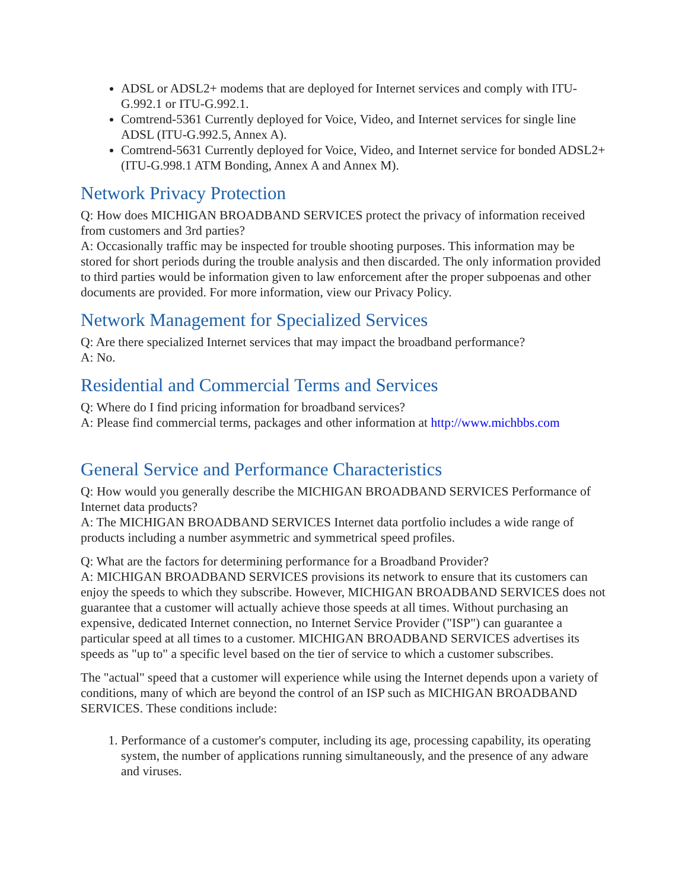ADSL or ADSL2+ modems that are deployed for Internet services and comply with ITU-G.992.1 or ITU-G.992.1.
Comtrend-5361 Currently deployed for Voice, Video, and Internet services for single line ADSL (ITU-G.992.5, Annex A).
Comtrend-5631 Currently deployed for Voice, Video, and Internet service for bonded ADSL2+ (ITU-G.998.1 ATM Bonding, Annex A and Annex M).
Network Privacy Protection
Q: How does MICHIGAN BROADBAND SERVICES protect the privacy of information received from customers and 3rd parties?
A: Occasionally traffic may be inspected for trouble shooting purposes. This information may be stored for short periods during the trouble analysis and then discarded. The only information provided to third parties would be information given to law enforcement after the proper subpoenas and other documents are provided. For more information, view our Privacy Policy.
Network Management for Specialized Services
Q: Are there specialized Internet services that may impact the broadband performance?
A: No.
Residential and Commercial Terms and Services
Q: Where do I find pricing information for broadband services?
A: Please find commercial terms, packages and other information at http://www.michbbs.com
General Service and Performance Characteristics
Q: How would you generally describe the MICHIGAN BROADBAND SERVICES Performance of Internet data products?
A: The MICHIGAN BROADBAND SERVICES Internet data portfolio includes a wide range of products including a number asymmetric and symmetrical speed profiles.
Q: What are the factors for determining performance for a Broadband Provider?
A: MICHIGAN BROADBAND SERVICES provisions its network to ensure that its customers can enjoy the speeds to which they subscribe. However, MICHIGAN BROADBAND SERVICES does not guarantee that a customer will actually achieve those speeds at all times. Without purchasing an expensive, dedicated Internet connection, no Internet Service Provider ("ISP") can guarantee a particular speed at all times to a customer. MICHIGAN BROADBAND SERVICES advertises its speeds as "up to" a specific level based on the tier of service to which a customer subscribes.
The "actual" speed that a customer will experience while using the Internet depends upon a variety of conditions, many of which are beyond the control of an ISP such as MICHIGAN BROADBAND SERVICES. These conditions include:
1. Performance of a customer's computer, including its age, processing capability, its operating system, the number of applications running simultaneously, and the presence of any adware and viruses.